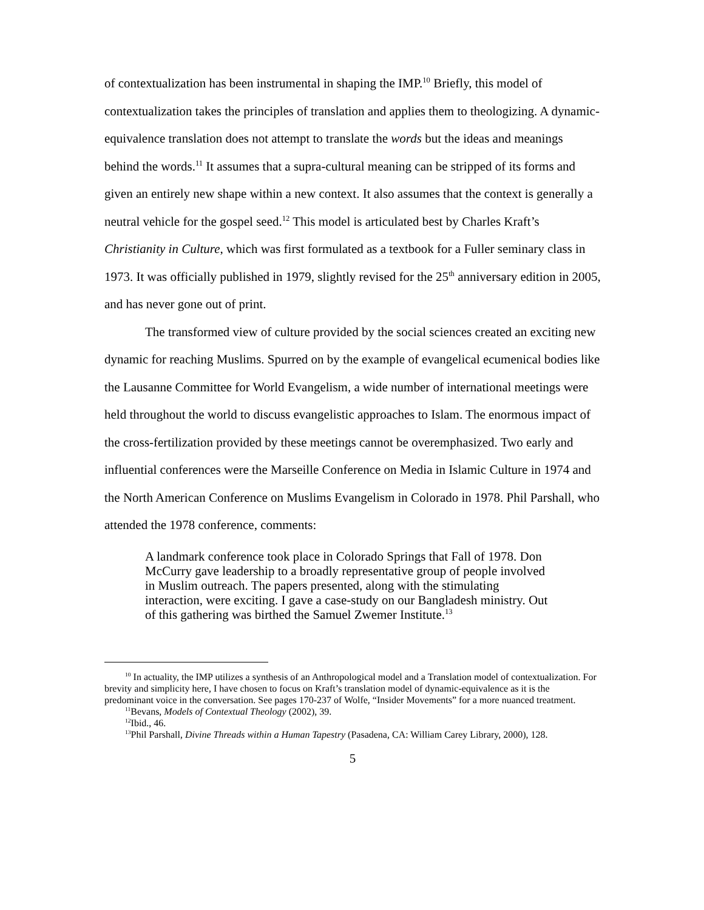of contextualization has been instrumental in shaping the IMP.<sup>10</sup> Briefly, this model of contextualization takes the principles of translation and applies them to theologizing. A dynamic-equivalence translation does not attempt to translate the words but the ideas and meanings behind the words.<sup>11</sup> It assumes that a supra-cultural meaning can be stripped of its forms and given an entirely new shape within a new context. It also assumes that the context is generally a neutral vehicle for the gospel seed.<sup>12</sup> This model is articulated best by Charles Kraft’s Christianity in Culture, which was first formulated as a textbook for a Fuller seminary class in 1973. It was officially published in 1979, slightly revised for the 25<sup>th</sup> anniversary edition in 2005, and has never gone out of print.
The transformed view of culture provided by the social sciences created an exciting new dynamic for reaching Muslims. Spurred on by the example of evangelical ecumenical bodies like the Lausanne Committee for World Evangelism, a wide number of international meetings were held throughout the world to discuss evangelistic approaches to Islam. The enormous impact of the cross-fertilization provided by these meetings cannot be overemphasized. Two early and influential conferences were the Marseille Conference on Media in Islamic Culture in 1974 and the North American Conference on Muslims Evangelism in Colorado in 1978. Phil Parshall, who attended the 1978 conference, comments:
A landmark conference took place in Colorado Springs that Fall of 1978. Don McCurry gave leadership to a broadly representative group of people involved in Muslim outreach. The papers presented, along with the stimulating interaction, were exciting. I gave a case-study on our Bangladesh ministry. Out of this gathering was birthed the Samuel Zwemer Institute.<sup>13</sup>
<sup>10</sup> In actuality, the IMP utilizes a synthesis of an Anthropological model and a Translation model of contextualization. For brevity and simplicity here, I have chosen to focus on Kraft’s translation model of dynamic-equivalence as it is the predominant voice in the conversation. See pages 170-237 of Wolfe, “Insider Movements” for a more nuanced treatment.
<sup>11</sup> Bevans, Models of Contextual Theology (2002), 39.
<sup>12</sup> Ibid., 46.
<sup>13</sup> Phil Parshall, Divine Threads within a Human Tapestry (Pasadena, CA: William Carey Library, 2000), 128.
5